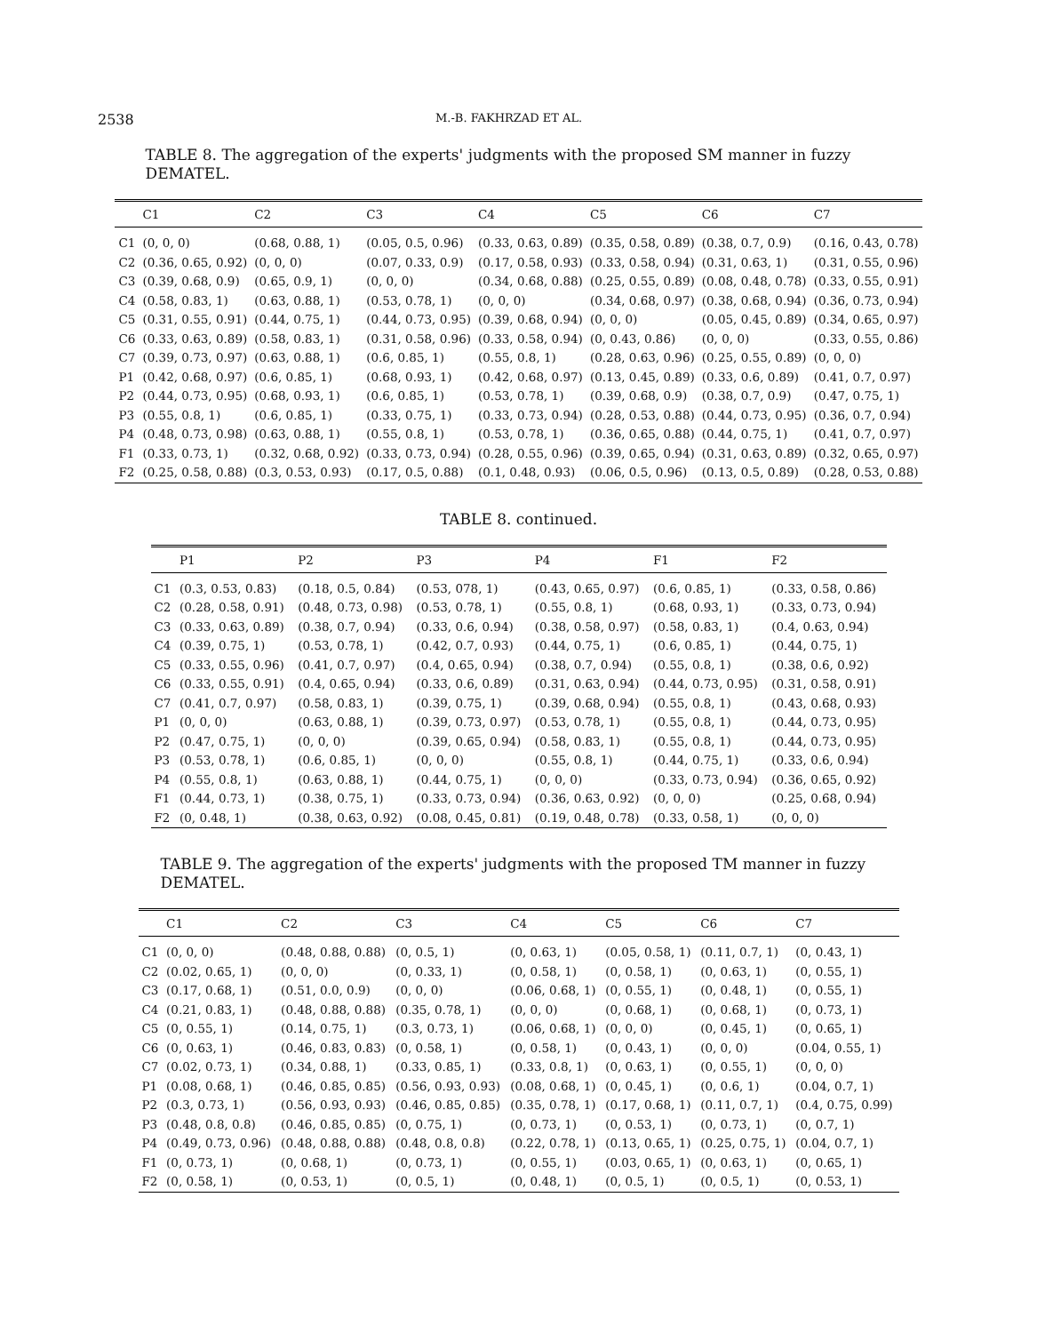2538 M.-B. FAKHRZAD ET AL.
TABLE 8. The aggregation of the experts' judgments with the proposed SM manner in fuzzy DEMATEL.
| | C1 | C2 | C3 | C4 | C5 | C6 | C7 |
| --- | --- | --- | --- | --- | --- | --- | --- |
| C1 | (0, 0, 0) | (0.68, 0.88, 1) | (0.05, 0.5, 0.96) | (0.33, 0.63, 0.89) | (0.35, 0.58, 0.89) | (0.38, 0.7, 0.9) | (0.16, 0.43, 0.78) |
| C2 | (0.36, 0.65, 0.92) | (0, 0, 0) | (0.07, 0.33, 0.9) | (0.17, 0.58, 0.93) | (0.33, 0.58, 0.94) | (0.31, 0.63, 1) | (0.31, 0.55, 0.96) |
| C3 | (0.39, 0.68, 0.9) | (0.65, 0.9, 1) | (0, 0, 0) | (0.34, 0.68, 0.88) | (0.25, 0.55, 0.89) | (0.08, 0.48, 0.78) | (0.33, 0.55, 0.91) |
| C4 | (0.58, 0.83, 1) | (0.63, 0.88, 1) | (0.53, 0.78, 1) | (0, 0, 0) | (0.34, 0.68, 0.97) | (0.38, 0.68, 0.94) | (0.36, 0.73, 0.94) |
| C5 | (0.31, 0.55, 0.91) | (0.44, 0.75, 1) | (0.44, 0.73, 0.95) | (0.39, 0.68, 0.94) | (0, 0, 0) | (0.05, 0.45, 0.89) | (0.34, 0.65, 0.97) |
| C6 | (0.33, 0.63, 0.89) | (0.58, 0.83, 1) | (0.31, 0.58, 0.96) | (0.33, 0.58, 0.94) | (0, 0.43, 0.86) | (0, 0, 0) | (0.33, 0.55, 0.86) |
| C7 | (0.39, 0.73, 0.97) | (0.63, 0.88, 1) | (0.6, 0.85, 1) | (0.55, 0.8, 1) | (0.28, 0.63, 0.96) | (0.25, 0.55, 0.89) | (0, 0, 0) |
| P1 | (0.42, 0.68, 0.97) | (0.6, 0.85, 1) | (0.68, 0.93, 1) | (0.42, 0.68, 0.97) | (0.13, 0.45, 0.89) | (0.33, 0.6, 0.89) | (0.41, 0.7, 0.97) |
| P2 | (0.44, 0.73, 0.95) | (0.68, 0.93, 1) | (0.6, 0.85, 1) | (0.53, 0.78, 1) | (0.39, 0.68, 0.9) | (0.38, 0.7, 0.9) | (0.47, 0.75, 1) |
| P3 | (0.55, 0.8, 1) | (0.6, 0.85, 1) | (0.33, 0.75, 1) | (0.33, 0.73, 0.94) | (0.28, 0.53, 0.88) | (0.44, 0.73, 0.95) | (0.36, 0.7, 0.94) |
| P4 | (0.48, 0.73, 0.98) | (0.63, 0.88, 1) | (0.55, 0.8, 1) | (0.53, 0.78, 1) | (0.36, 0.65, 0.88) | (0.44, 0.75, 1) | (0.41, 0.7, 0.97) |
| F1 | (0.33, 0.73, 1) | (0.32, 0.68, 0.92) | (0.33, 0.73, 0.94) | (0.28, 0.55, 0.96) | (0.39, 0.65, 0.94) | (0.31, 0.63, 0.89) | (0.32, 0.65, 0.97) |
| F2 | (0.25, 0.58, 0.88) | (0.3, 0.53, 0.93) | (0.17, 0.5, 0.88) | (0.1, 0.48, 0.93) | (0.06, 0.5, 0.96) | (0.13, 0.5, 0.89) | (0.28, 0.53, 0.88) |
TABLE 8. continued.
| | P1 | P2 | P3 | P4 | F1 | F2 |
| --- | --- | --- | --- | --- | --- | --- |
| C1 | (0.3, 0.53, 0.83) | (0.18, 0.5, 0.84) | (0.53, 078, 1) | (0.43, 0.65, 0.97) | (0.6, 0.85, 1) | (0.33, 0.58, 0.86) |
| C2 | (0.28, 0.58, 0.91) | (0.48, 0.73, 0.98) | (0.53, 0.78, 1) | (0.55, 0.8, 1) | (0.68, 0.93, 1) | (0.33, 0.73, 0.94) |
| C3 | (0.33, 0.63, 0.89) | (0.38, 0.7, 0.94) | (0.33, 0.6, 0.94) | (0.38, 0.58, 0.97) | (0.58, 0.83, 1) | (0.4, 0.63, 0.94) |
| C4 | (0.39, 0.75, 1) | (0.53, 0.78, 1) | (0.42, 0.7, 0.93) | (0.44, 0.75, 1) | (0.6, 0.85, 1) | (0.44, 0.75, 1) |
| C5 | (0.33, 0.55, 0.96) | (0.41, 0.7, 0.97) | (0.4, 0.65, 0.94) | (0.38, 0.7, 0.94) | (0.55, 0.8, 1) | (0.38, 0.6, 0.92) |
| C6 | (0.33, 0.55, 0.91) | (0.4, 0.65, 0.94) | (0.33, 0.6, 0.89) | (0.31, 0.63, 0.94) | (0.44, 0.73, 0.95) | (0.31, 0.58, 0.91) |
| C7 | (0.41, 0.7, 0.97) | (0.58, 0.83, 1) | (0.39, 0.75, 1) | (0.39, 0.68, 0.94) | (0.55, 0.8, 1) | (0.43, 0.68, 0.93) |
| P1 | (0, 0, 0) | (0.63, 0.88, 1) | (0.39, 0.73, 0.97) | (0.53, 0.78, 1) | (0.55, 0.8, 1) | (0.44, 0.73, 0.95) |
| P2 | (0.47, 0.75, 1) | (0, 0, 0) | (0.39, 0.65, 0.94) | (0.58, 0.83, 1) | (0.55, 0.8, 1) | (0.44, 0.73, 0.95) |
| P3 | (0.53, 0.78, 1) | (0.6, 0.85, 1) | (0, 0, 0) | (0.55, 0.8, 1) | (0.44, 0.75, 1) | (0.33, 0.6, 0.94) |
| P4 | (0.55, 0.8, 1) | (0.63, 0.88, 1) | (0.44, 0.75, 1) | (0, 0, 0) | (0.33, 0.73, 0.94) | (0.36, 0.65, 0.92) |
| F1 | (0.44, 0.73, 1) | (0.38, 0.75, 1) | (0.33, 0.73, 0.94) | (0.36, 0.63, 0.92) | (0, 0, 0) | (0.25, 0.68, 0.94) |
| F2 | (0, 0.48, 1) | (0.38, 0.63, 0.92) | (0.08, 0.45, 0.81) | (0.19, 0.48, 0.78) | (0.33, 0.58, 1) | (0, 0, 0) |
TABLE 9. The aggregation of the experts' judgments with the proposed TM manner in fuzzy DEMATEL.
| | C1 | C2 | C3 | C4 | C5 | C6 | C7 |
| --- | --- | --- | --- | --- | --- | --- | --- |
| C1 | (0, 0, 0) | (0.48, 0.88, 0.88) | (0, 0.5, 1) | (0, 0.63, 1) | (0.05, 0.58, 1) | (0.11, 0.7, 1) | (0, 0.43, 1) |
| C2 | (0.02, 0.65, 1) | (0, 0, 0) | (0, 0.33, 1) | (0, 0.58, 1) | (0, 0.58, 1) | (0, 0.63, 1) | (0, 0.55, 1) |
| C3 | (0.17, 0.68, 1) | (0.51, 0.0, 0.9) | (0, 0, 0) | (0.06, 0.68, 1) | (0, 0.55, 1) | (0, 0.48, 1) | (0, 0.55, 1) |
| C4 | (0.21, 0.83, 1) | (0.48, 0.88, 0.88) | (0.35, 0.78, 1) | (0, 0, 0) | (0, 0.68, 1) | (0, 0.68, 1) | (0, 0.73, 1) |
| C5 | (0, 0.55, 1) | (0.14, 0.75, 1) | (0.3, 0.73, 1) | (0.06, 0.68, 1) | (0, 0, 0) | (0, 0.45, 1) | (0, 0.65, 1) |
| C6 | (0, 0.63, 1) | (0.46, 0.83, 0.83) | (0, 0.58, 1) | (0, 0.58, 1) | (0, 0.43, 1) | (0, 0, 0) | (0.04, 0.55, 1) |
| C7 | (0.02, 0.73, 1) | (0.34, 0.88, 1) | (0.33, 0.85, 1) | (0.33, 0.8, 1) | (0, 0.63, 1) | (0, 0.55, 1) | (0, 0, 0) |
| P1 | (0.08, 0.68, 1) | (0.46, 0.85, 0.85) | (0.56, 0.93, 0.93) | (0.08, 0.68, 1) | (0, 0.45, 1) | (0, 0.6, 1) | (0.04, 0.7, 1) |
| P2 | (0.3, 0.73, 1) | (0.56, 0.93, 0.93) | (0.46, 0.85, 0.85) | (0.35, 0.78, 1) | (0.17, 0.68, 1) | (0.11, 0.7, 1) | (0.4, 0.75, 0.99) |
| P3 | (0.48, 0.8, 0.8) | (0.46, 0.85, 0.85) | (0, 0.75, 1) | (0, 0.73, 1) | (0, 0.53, 1) | (0, 0.73, 1) | (0, 0.7, 1) |
| P4 | (0.49, 0.73, 0.96) | (0.48, 0.88, 0.88) | (0.48, 0.8, 0.8) | (0.22, 0.78, 1) | (0.13, 0.65, 1) | (0.25, 0.75, 1) | (0.04, 0.7, 1) |
| F1 | (0, 0.73, 1) | (0, 0.68, 1) | (0, 0.73, 1) | (0, 0.55, 1) | (0.03, 0.65, 1) | (0, 0.63, 1) | (0, 0.65, 1) |
| F2 | (0, 0.58, 1) | (0, 0.53, 1) | (0, 0.5, 1) | (0, 0.48, 1) | (0, 0.5, 1) | (0, 0.5, 1) | (0, 0.53, 1) |